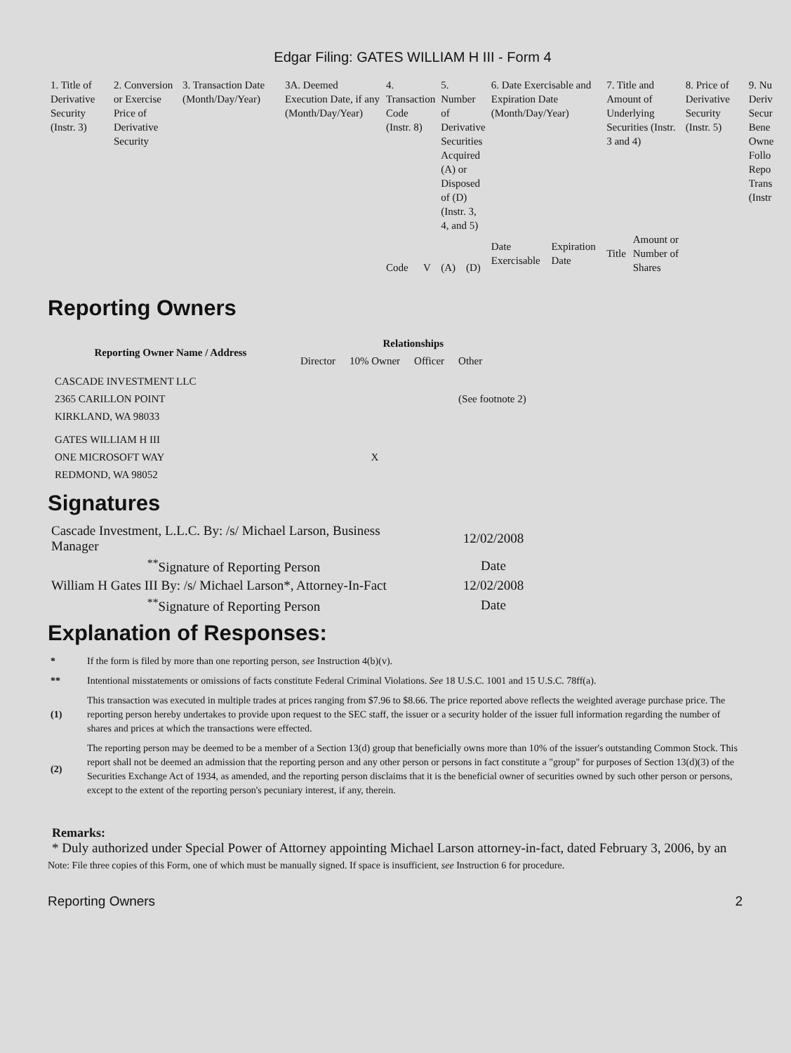Edgar Filing: GATES WILLIAM H III - Form 4
| 1. Title of Derivative Security (Instr. 3) | 2. Conversion or Exercise Price of Derivative Security | 3. Transaction Date (Month/Day/Year) | 3A. Deemed Execution Date, if any (Month/Day/Year) | 4. Transaction Code (Instr. 8) | | 5. Number of Derivative Securities Acquired (A) or Disposed of (D) (Instr. 3, 4, and 5) | | 6. Date Exercisable and Expiration Date (Month/Day/Year) | | 7. Title and Amount of Underlying Securities (Instr. 3 and 4) | | 8. Price of Derivative Security (Instr. 5) | 9. Nu Deriv Secur Bene Owne Follo Repo Trans (Instr |
| --- | --- | --- | --- | --- | --- | --- | --- | --- | --- | --- | --- | --- | --- |
| | | | | Code | V | (A) | (D) | Date Exercisable | Expiration Date | Title | Amount or Number of Shares | | |
Reporting Owners
| Reporting Owner Name / Address | Relationships | | | |
| --- | --- | --- | --- | --- |
| | Director | 10% Owner | Officer | Other |
| CASCADE INVESTMENT LLC 2365 CARILLON POINT KIRKLAND, WA 98033 | | | | (See footnote 2) |
| GATES WILLIAM H III ONE MICROSOFT WAY REDMOND, WA 98052 | | X | | |
Signatures
| Cascade Investment, L.L.C. By: /s/ Michael Larson, Business Manager | 12/02/2008 |
| <sup>**</sup> Signature of Reporting Person | Date |
| William H Gates III By: /s/ Michael Larson*, Attorney-In-Fact | 12/02/2008 |
| <sup>**</sup> Signature of Reporting Person | Date |
Explanation of Responses:
| * | If the form is filed by more than one reporting person, see Instruction 4(b)(v). |
| ** | Intentional misstatements or omissions of facts constitute Federal Criminal Violations. See 18 U.S.C. 1001 and 15 U.S.C. 78ff(a). |
| (1) | This transaction was executed in multiple trades at prices ranging from $7.96 to $8.66. The price reported above reflects the weighted average purchase price. The reporting person hereby undertakes to provide upon request to the SEC staff, the issuer or a security holder of the issuer full information regarding the number of shares and prices at which the transactions were effected. |
| (2) | The reporting person may be deemed to be a member of a Section 13(d) group that beneficially owns more than 10% of the issuer's outstanding Common Stock. This report shall not be deemed an admission that the reporting person and any other person or persons in fact constitute a "group" for purposes of Section 13(d)(3) of the Securities Exchange Act of 1934, as amended, and the reporting person disclaims that it is the beneficial owner of securities owned by such other person or persons, except to the extent of the reporting person's pecuniary interest, if any, therein. |
Remarks:
* Duly authorized under Special Power of Attorney appointing Michael Larson attorney-in-fact, dated February 3, 2006, by an
Note: File three copies of this Form, one of which must be manually signed. If space is insufficient, see Instruction 6 for procedure.
Reporting Owners 2